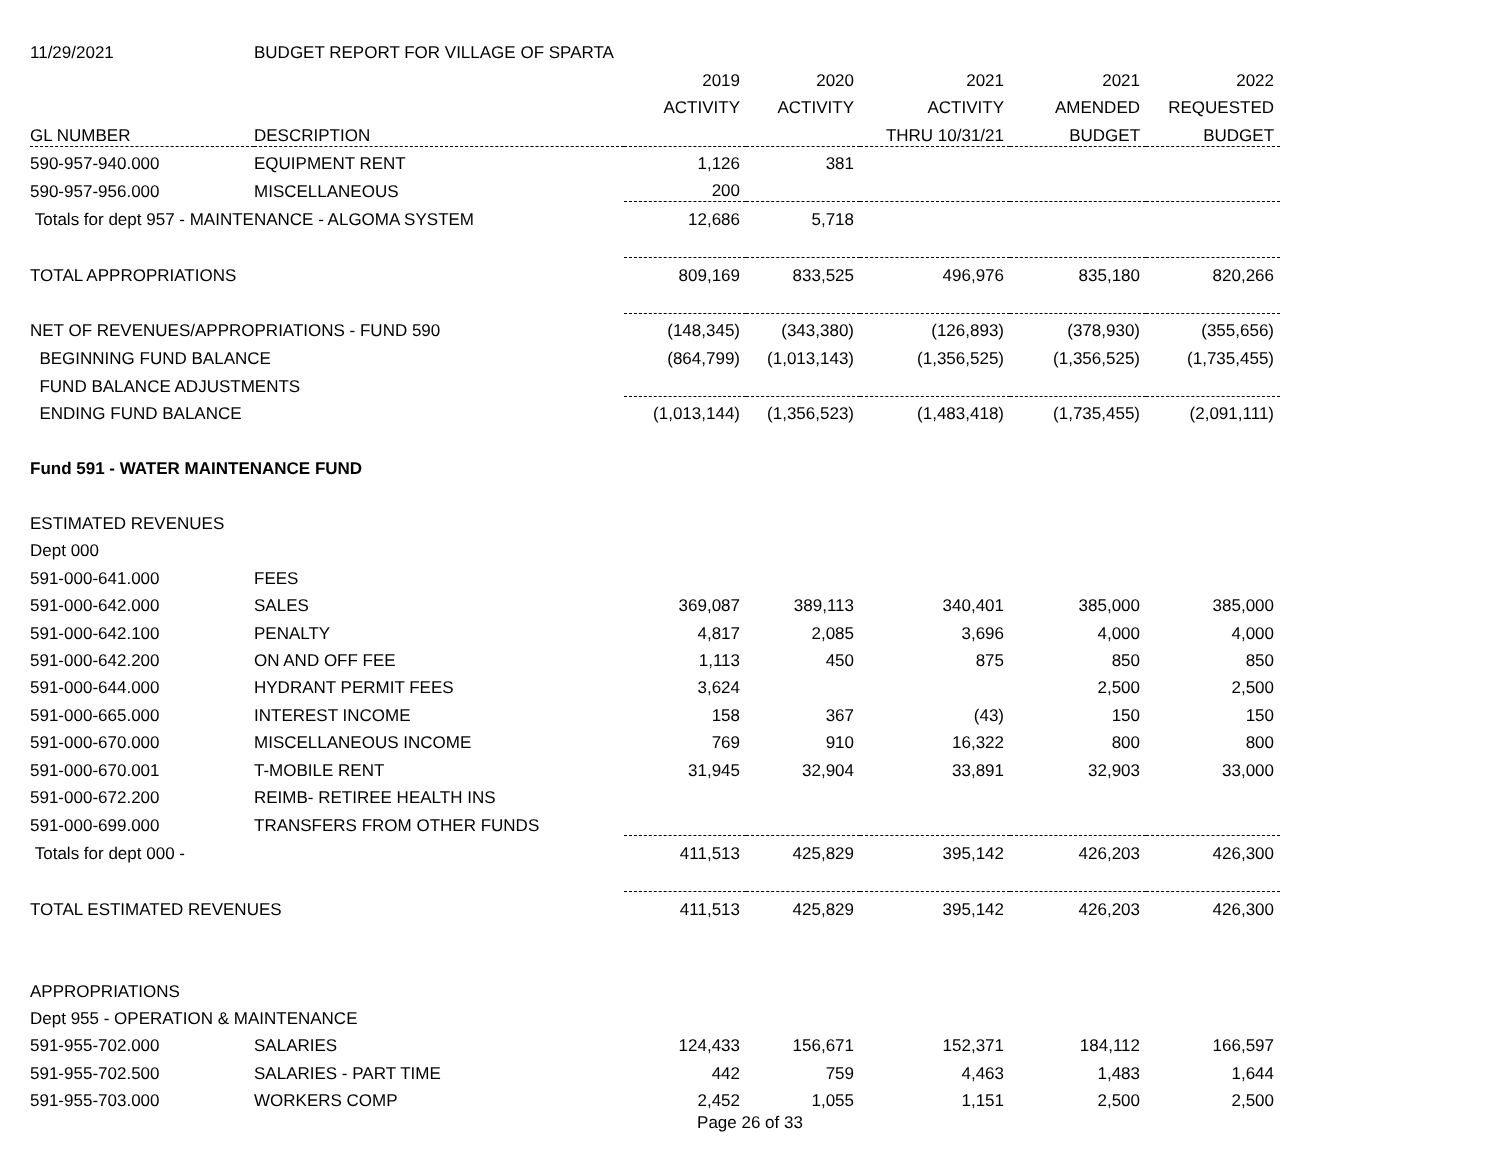| 11/29/2021 | BUDGET REPORT FOR VILLAGE OF SPARTA | | | | | |
| | | 2019 | 2020 | 2021 | 2021 | 2022 |
| | | ACTIVITY | ACTIVITY | ACTIVITY | AMENDED | REQUESTED |
| GL NUMBER | DESCRIPTION | | | THRU 10/31/21 | BUDGET | BUDGET |
| 590-957-940.000 | EQUIPMENT RENT | 1,126 | 381 | | | |
| 590-957-956.000 | MISCELLANEOUS | 200 | | | | |
| Totals for dept 957 - MAINTENANCE - ALGOMA SYSTEM | | 12,686 | 5,718 | | | |
| TOTAL APPROPRIATIONS | | 809,169 | 833,525 | 496,976 | 835,180 | 820,266 |
| NET OF REVENUES/APPROPRIATIONS - FUND 590 | | (148,345) | (343,380) | (126,893) | (378,930) | (355,656) |
| BEGINNING FUND BALANCE | | (864,799) | (1,013,143) | (1,356,525) | (1,356,525) | (1,735,455) |
| FUND BALANCE ADJUSTMENTS | | | | | | |
| ENDING FUND BALANCE | | (1,013,144) | (1,356,523) | (1,483,418) | (1,735,455) | (2,091,111) |
| Fund 591 - WATER MAINTENANCE FUND | | | | | | |
| ESTIMATED REVENUES | | | | | | |
| Dept 000 | | | | | | |
| 591-000-641.000 | FEES | | | | | |
| 591-000-642.000 | SALES | 369,087 | 389,113 | 340,401 | 385,000 | 385,000 |
| 591-000-642.100 | PENALTY | 4,817 | 2,085 | 3,696 | 4,000 | 4,000 |
| 591-000-642.200 | ON AND OFF FEE | 1,113 | 450 | 875 | 850 | 850 |
| 591-000-644.000 | HYDRANT PERMIT FEES | 3,624 | | | 2,500 | 2,500 |
| 591-000-665.000 | INTEREST INCOME | 158 | 367 | (43) | 150 | 150 |
| 591-000-670.000 | MISCELLANEOUS INCOME | 769 | 910 | 16,322 | 800 | 800 |
| 591-000-670.001 | T-MOBILE RENT | 31,945 | 32,904 | 33,891 | 32,903 | 33,000 |
| 591-000-672.200 | REIMB- RETIREE HEALTH INS | | | | | |
| 591-000-699.000 | TRANSFERS FROM OTHER FUNDS | | | | | |
| Totals for dept 000 - | | 411,513 | 425,829 | 395,142 | 426,203 | 426,300 |
| TOTAL ESTIMATED REVENUES | | 411,513 | 425,829 | 395,142 | 426,203 | 426,300 |
| APPROPRIATIONS | | | | | | |
| Dept 955 - OPERATION & MAINTENANCE | | | | | | |
| 591-955-702.000 | SALARIES | 124,433 | 156,671 | 152,371 | 184,112 | 166,597 |
| 591-955-702.500 | SALARIES - PART TIME | 442 | 759 | 4,463 | 1,483 | 1,644 |
| 591-955-703.000 | WORKERS COMP | 2,452 | 1,055 | 1,151 | 2,500 | 2,500 |
Page 26 of 33